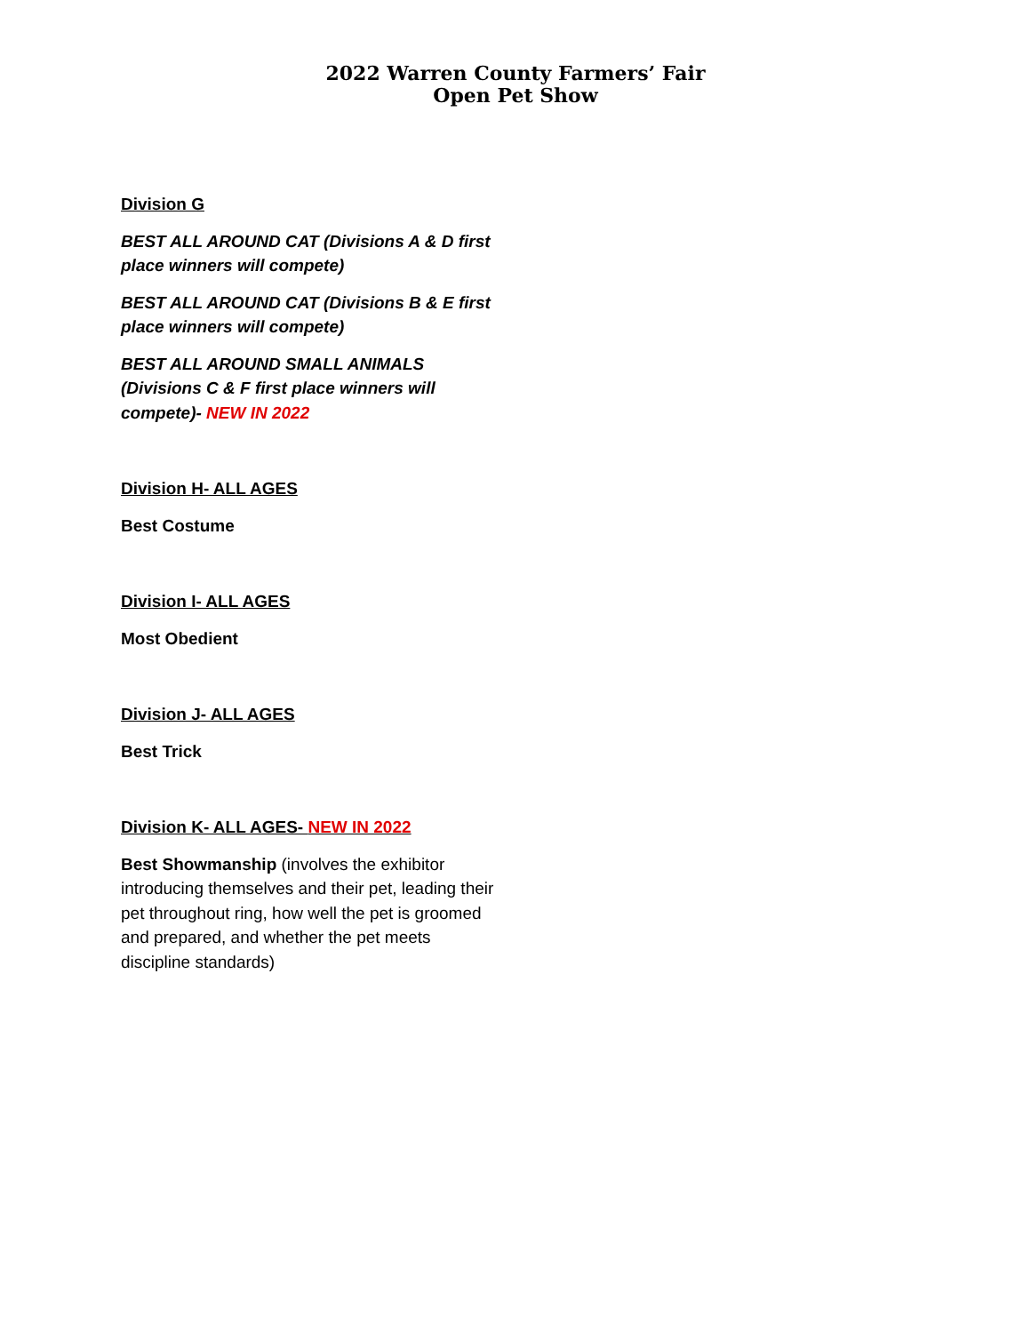2022 Warren County Farmers’ Fair
Open Pet Show
Division G
BEST ALL AROUND CAT (Divisions A & D first place winners will compete)
BEST ALL AROUND CAT (Divisions B & E first place winners will compete)
BEST ALL AROUND SMALL ANIMALS (Divisions C & F first place winners will compete)- NEW IN 2022
Division H- ALL AGES
Best Costume
Division I- ALL AGES
Most Obedient
Division J- ALL AGES
Best Trick
Division K- ALL AGES- NEW IN 2022
Best Showmanship (involves the exhibitor introducing themselves and their pet, leading their pet throughout ring, how well the pet is groomed and prepared, and whether the pet meets discipline standards)